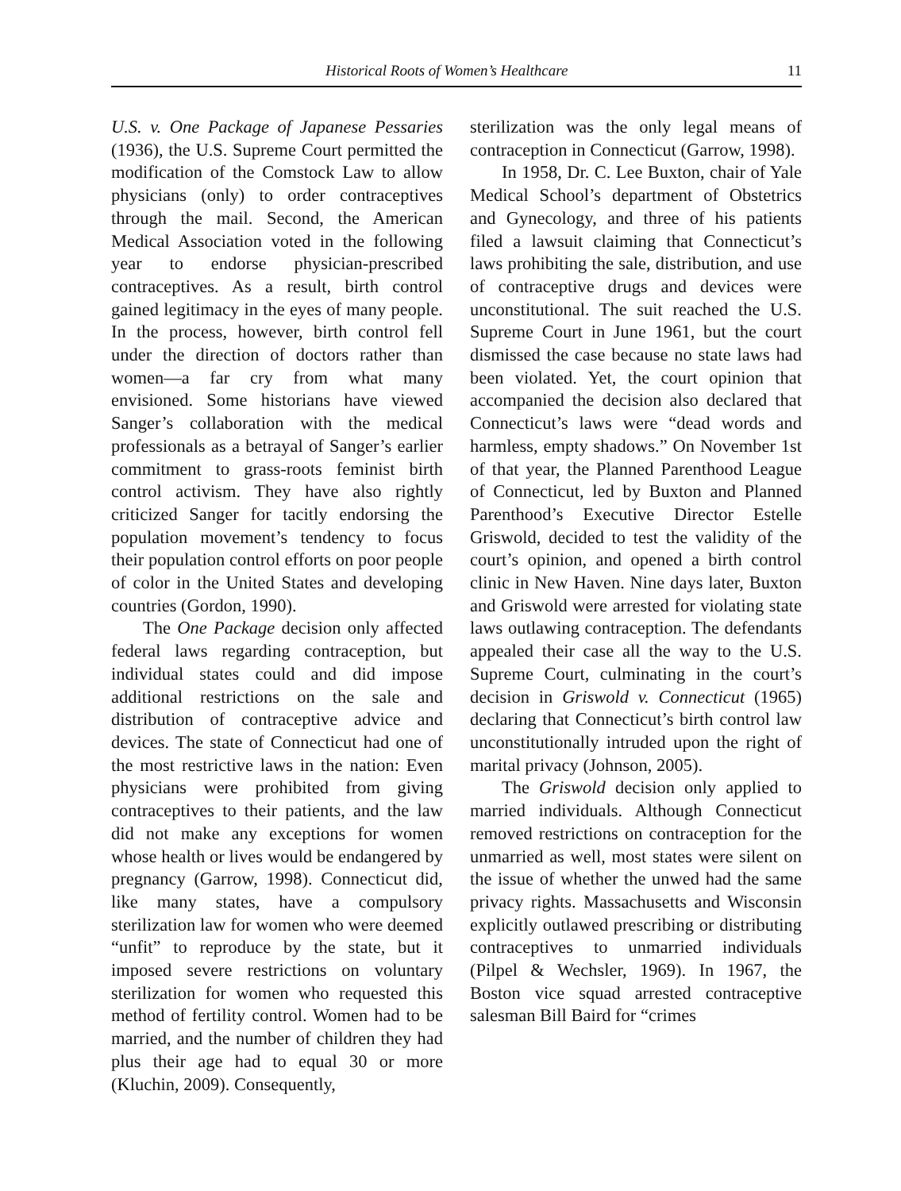Historical Roots of Women’s Healthcare 11
U.S. v. One Package of Japanese Pessaries (1936), the U.S. Supreme Court permitted the modification of the Comstock Law to allow physicians (only) to order contraceptives through the mail. Second, the American Medical Association voted in the following year to endorse physician-prescribed contraceptives. As a result, birth control gained legitimacy in the eyes of many people. In the process, however, birth control fell under the direction of doctors rather than women—a far cry from what many envisioned. Some historians have viewed Sanger’s collaboration with the medical professionals as a betrayal of Sanger’s earlier commitment to grass-roots feminist birth control activism. They have also rightly criticized Sanger for tacitly endorsing the population movement’s tendency to focus their population control efforts on poor people of color in the United States and developing countries (Gordon, 1990).
The One Package decision only affected federal laws regarding contraception, but individual states could and did impose additional restrictions on the sale and distribution of contraceptive advice and devices. The state of Connecticut had one of the most restrictive laws in the nation: Even physicians were prohibited from giving contraceptives to their patients, and the law did not make any exceptions for women whose health or lives would be endangered by pregnancy (Garrow, 1998). Connecticut did, like many states, have a compulsory sterilization law for women who were deemed “unfit” to reproduce by the state, but it imposed severe restrictions on voluntary sterilization for women who requested this method of fertility control. Women had to be married, and the number of children they had plus their age had to equal 30 or more (Kluchin, 2009). Consequently,
sterilization was the only legal means of contraception in Connecticut (Garrow, 1998).
In 1958, Dr. C. Lee Buxton, chair of Yale Medical School’s department of Obstetrics and Gynecology, and three of his patients filed a lawsuit claiming that Connecticut’s laws prohibiting the sale, distribution, and use of contraceptive drugs and devices were unconstitutional. The suit reached the U.S. Supreme Court in June 1961, but the court dismissed the case because no state laws had been violated. Yet, the court opinion that accompanied the decision also declared that Connecticut’s laws were “dead words and harmless, empty shadows.” On November 1st of that year, the Planned Parenthood League of Connecticut, led by Buxton and Planned Parenthood’s Executive Director Estelle Griswold, decided to test the validity of the court’s opinion, and opened a birth control clinic in New Haven. Nine days later, Buxton and Griswold were arrested for violating state laws outlawing contraception. The defendants appealed their case all the way to the U.S. Supreme Court, culminating in the court’s decision in Griswold v. Connecticut (1965) declaring that Connecticut’s birth control law unconstitutionally intruded upon the right of marital privacy (Johnson, 2005).
The Griswold decision only applied to married individuals. Although Connecticut removed restrictions on contraception for the unmarried as well, most states were silent on the issue of whether the unwed had the same privacy rights. Massachusetts and Wisconsin explicitly outlawed prescribing or distributing contraceptives to unmarried individuals (Pilpel & Wechsler, 1969). In 1967, the Boston vice squad arrested contraceptive salesman Bill Baird for “crimes